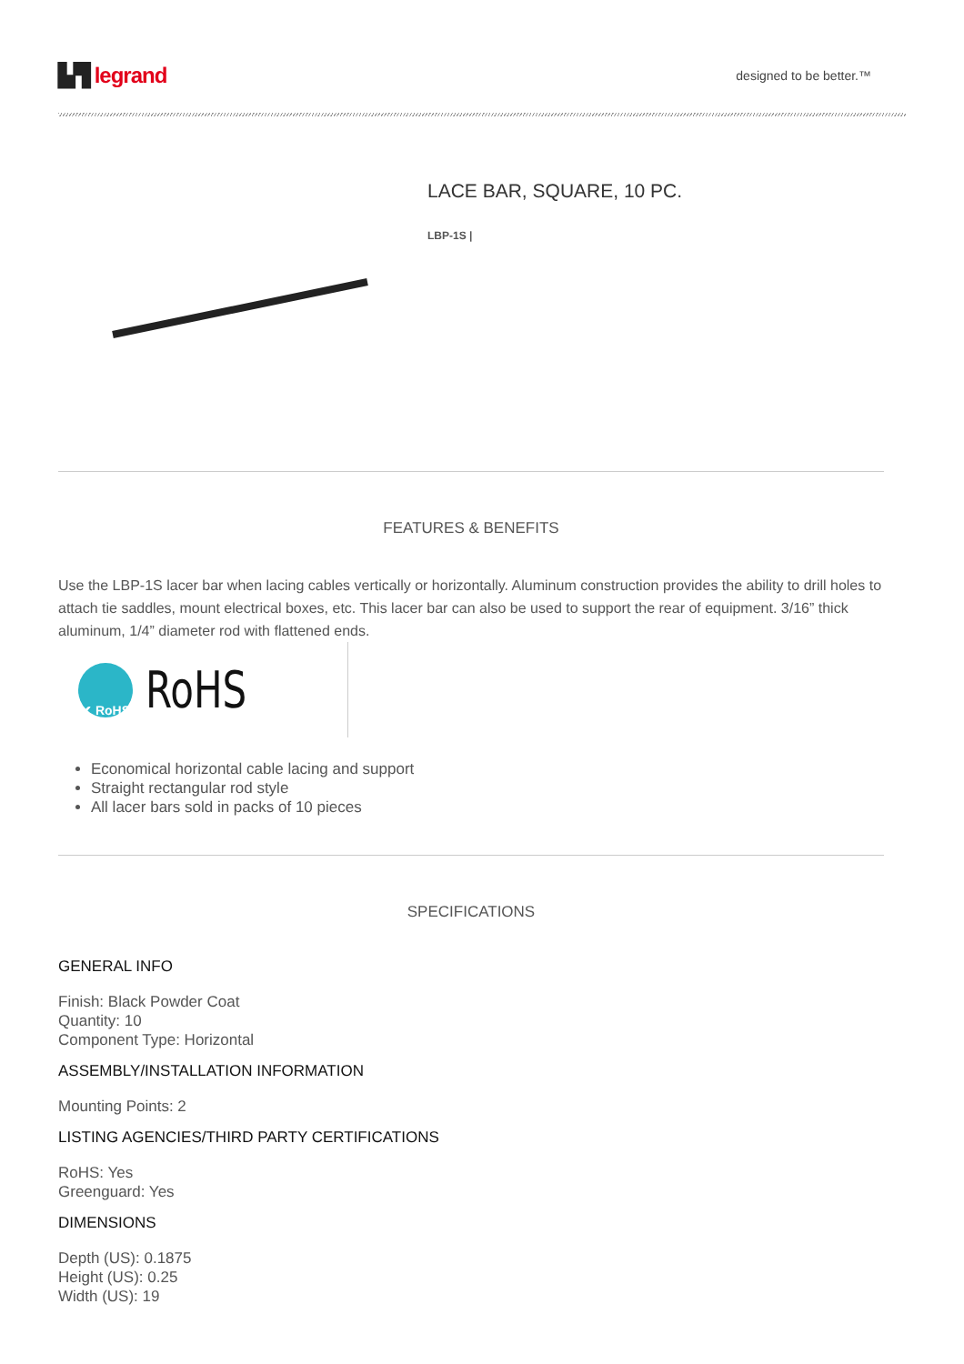▙▜ legrand
designed to be better.™
LACE BAR, SQUARE, 10 PC.
LBP-1S |
FEATURES & BENEFITS
Use the LBP-1S lacer bar when lacing cables vertically or horizontally. Aluminum construction provides the ability to drill holes to attach tie saddles, mount electrical boxes, etc. This lacer bar can also be used to support the rear of equipment. 3/16” thick aluminum, 1/4” diameter rod with flattened ends.
✔ RoHS
RoHS
Economical horizontal cable lacing and support
Straight rectangular rod style
All lacer bars sold in packs of 10 pieces
SPECIFICATIONS
GENERAL INFO
Finish: Black Powder Coat
Quantity: 10
Component Type: Horizontal
ASSEMBLY/INSTALLATION INFORMATION
Mounting Points: 2
LISTING AGENCIES/THIRD PARTY CERTIFICATIONS
RoHS: Yes
Greenguard: Yes
DIMENSIONS
Depth (US): 0.1875
Height (US): 0.25
Width (US): 19